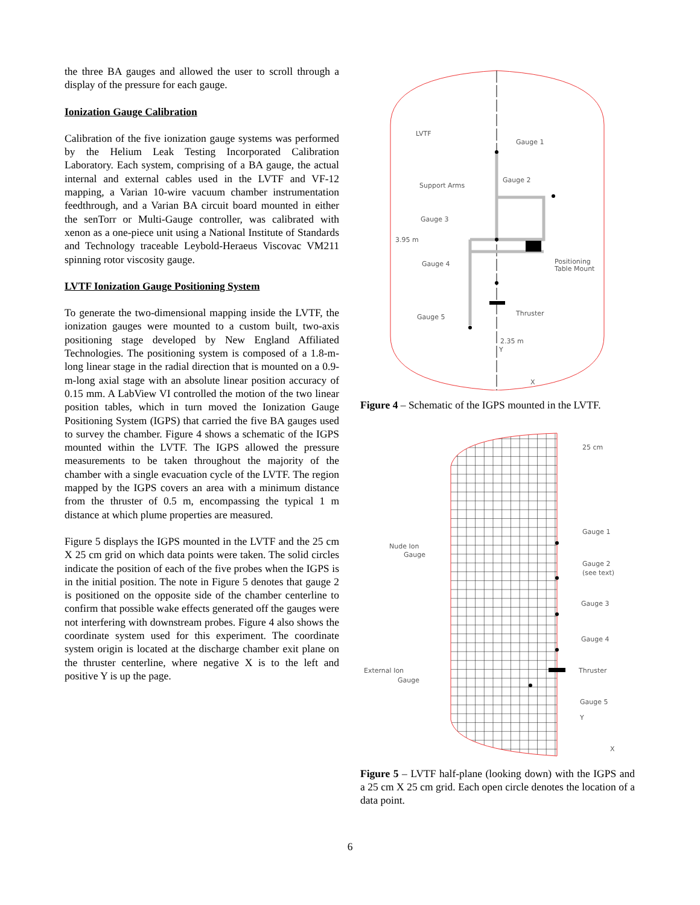the three BA gauges and allowed the user to scroll through a display of the pressure for each gauge.
Ionization Gauge Calibration
Calibration of the five ionization gauge systems was performed by the Helium Leak Testing Incorporated Calibration Laboratory. Each system, comprising of a BA gauge, the actual internal and external cables used in the LVTF and VF-12 mapping, a Varian 10-wire vacuum chamber instrumentation feedthrough, and a Varian BA circuit board mounted in either the senTorr or Multi-Gauge controller, was calibrated with xenon as a one-piece unit using a National Institute of Standards and Technology traceable Leybold-Heraeus Viscovac VM211 spinning rotor viscosity gauge.
LVTF Ionization Gauge Positioning System
To generate the two-dimensional mapping inside the LVTF, the ionization gauges were mounted to a custom built, two-axis positioning stage developed by New England Affiliated Technologies. The positioning system is composed of a 1.8-m-long linear stage in the radial direction that is mounted on a 0.9-m-long axial stage with an absolute linear position accuracy of 0.15 mm. A LabView VI controlled the motion of the two linear position tables, which in turn moved the Ionization Gauge Positioning System (IGPS) that carried the five BA gauges used to survey the chamber. Figure 4 shows a schematic of the IGPS mounted within the LVTF. The IGPS allowed the pressure measurements to be taken throughout the majority of the chamber with a single evacuation cycle of the LVTF. The region mapped by the IGPS covers an area with a minimum distance from the thruster of 0.5 m, encompassing the typical 1 m distance at which plume properties are measured.
Figure 5 displays the IGPS mounted in the LVTF and the 25 cm X 25 cm grid on which data points were taken. The solid circles indicate the position of each of the five probes when the IGPS is in the initial position. The note in Figure 5 denotes that gauge 2 is positioned on the opposite side of the chamber centerline to confirm that possible wake effects generated off the gauges were not interfering with downstream probes. Figure 4 also shows the coordinate system used for this experiment. The coordinate system origin is located at the discharge chamber exit plane on the thruster centerline, where negative X is to the left and positive Y is up the page.
LVTF
Gauge 1
Gauge 2
Support Arms
Gauge 3
3.95 m
Gauge 4
Positioning
Table Mount
Thruster
Gauge 5
2.35 m
Y
X
Figure 4 – Schematic of the IGPS mounted in the LVTF.
25 cm
Gauge 1
Nude Ion
Gauge
Gauge 2
(see text)
Gauge 3
Gauge 4
Thruster
External Ion
Gauge
Gauge 5
Y
X
Figure 5 – LVTF half-plane (looking down) with the IGPS and a 25 cm X 25 cm grid. Each open circle denotes the location of a data point.
6